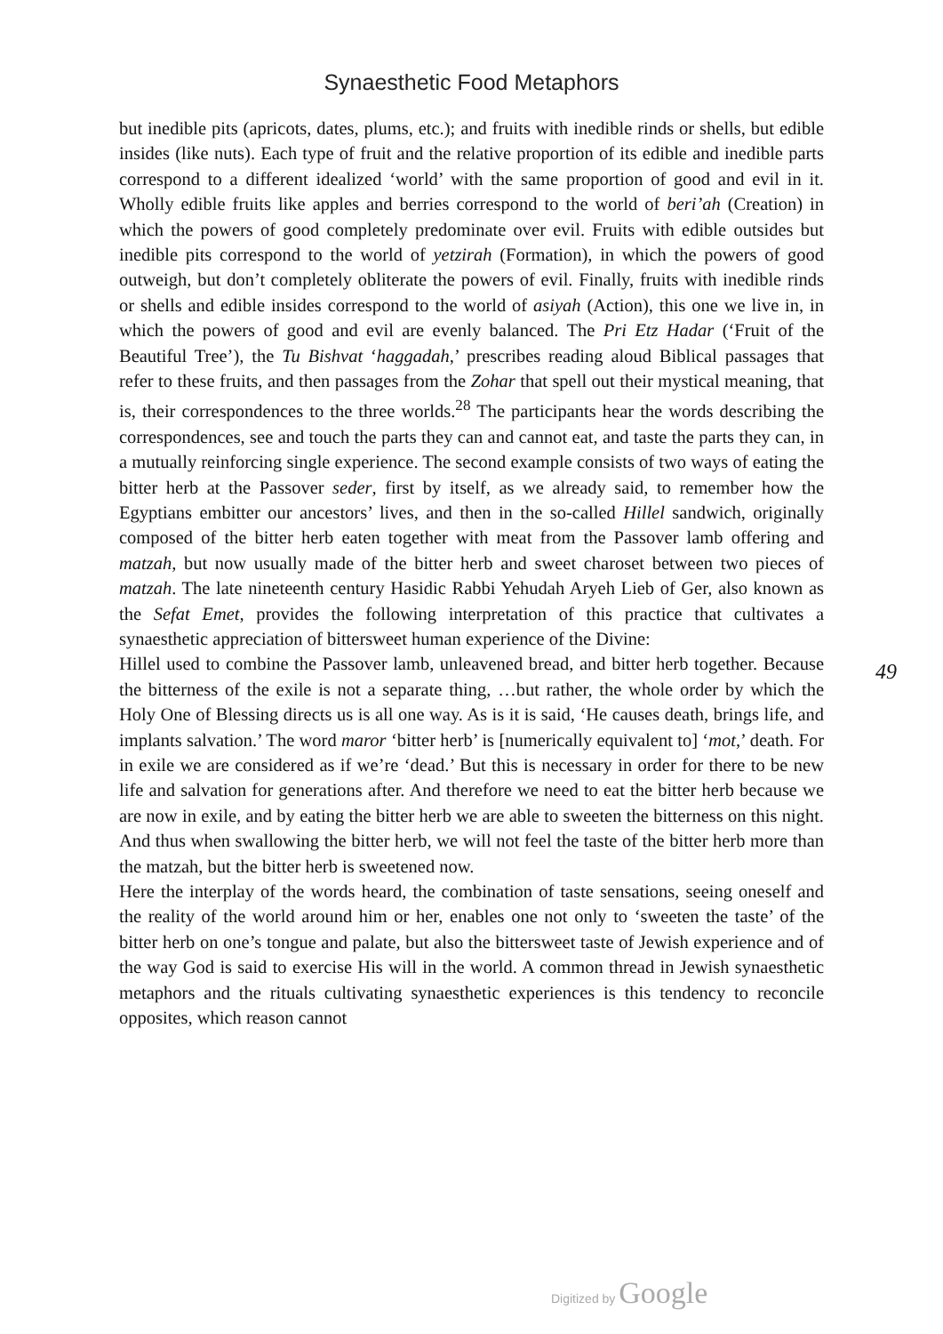Synaesthetic Food Metaphors
but inedible pits (apricots, dates, plums, etc.); and fruits with inedible rinds or shells, but edible insides (like nuts). Each type of fruit and the relative proportion of its edible and inedible parts correspond to a different idealized ‘world’ with the same proportion of good and evil in it. Wholly edible fruits like apples and berries correspond to the world of beri’ah (Creation) in which the powers of good completely predominate over evil. Fruits with edible outsides but inedible pits correspond to the world of yetzirah (Formation), in which the powers of good outweigh, but don’t completely obliterate the powers of evil. Finally, fruits with inedible rinds or shells and edible insides correspond to the world of asiyah (Action), this one we live in, in which the powers of good and evil are evenly balanced. The Pri Etz Hadar (‘Fruit of the Beautiful Tree’), the Tu Bishvat ‘haggadah,’ prescribes reading aloud Biblical passages that refer to these fruits, and then passages from the Zohar that spell out their mystical meaning, that is, their correspondences to the three worlds.<sup>28</sup> The participants hear the words describing the correspondences, see and touch the parts they can and cannot eat, and taste the parts they can, in a mutually reinforcing single experience. The second example consists of two ways of eating the bitter herb at the Passover seder, first by itself, as we already said, to remember how the Egyptians embitter our ancestors’ lives, and then in the so-called Hillel sandwich, originally composed of the bitter herb eaten together with meat from the Passover lamb offering and matzah, but now usually made of the bitter herb and sweet charoset between two pieces of matzah. The late nineteenth century Hasidic Rabbi Yehudah Aryeh Lieb of Ger, also known as the Sefat Emet, provides the following interpretation of this practice that cultivates a synaesthetic appreciation of bittersweet human experience of the Divine:
Hillel used to combine the Passover lamb, unleavened bread, and bitter herb together. Because the bitterness of the exile is not a separate thing, …but rather, the whole order by which the Holy One of Blessing directs us is all one way. As is it is said, ‘He causes death, brings life, and implants salvation.’ The word maror ‘bitter herb’ is [numerically equivalent to] ‘mot,’ death. For in exile we are considered as if we’re ‘dead.’ But this is necessary in order for there to be new life and salvation for generations after. And therefore we need to eat the bitter herb because we are now in exile, and by eating the bitter herb we are able to sweeten the bitterness on this night. And thus when swallowing the bitter herb, we will not feel the taste of the bitter herb more than the matzah, but the bitter herb is sweetened now.
Here the interplay of the words heard, the combination of taste sensations, seeing oneself and the reality of the world around him or her, enables one not only to ‘sweeten the taste’ of the bitter herb on one’s tongue and palate, but also the bittersweet taste of Jewish experience and of the way God is said to exercise His will in the world. A common thread in Jewish synaesthetic metaphors and the rituals cultivating synaesthetic experiences is this tendency to reconcile opposites, which reason cannot
49
Digitized by Google